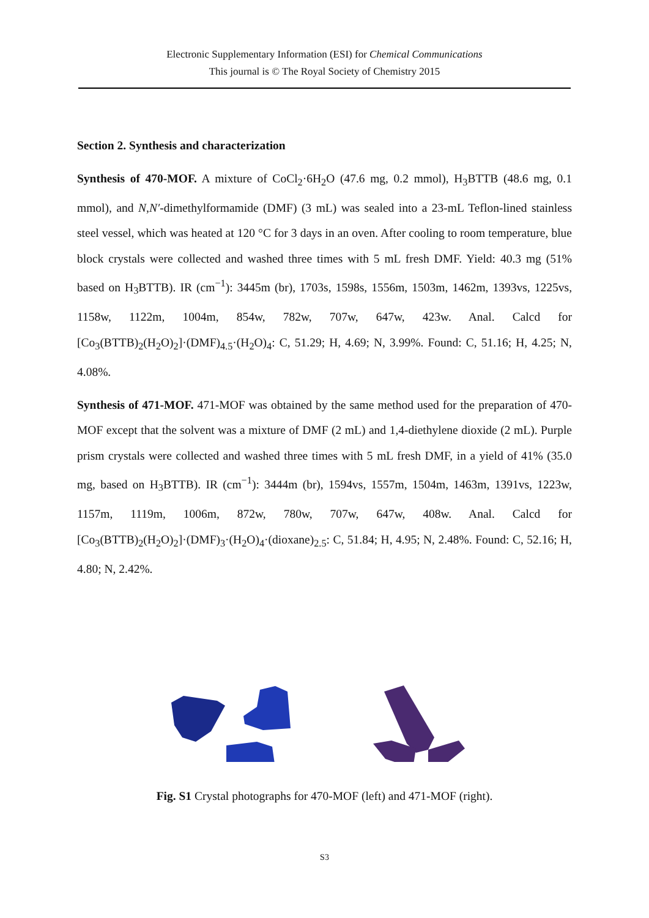Electronic Supplementary Information (ESI) for Chemical Communications
This journal is © The Royal Society of Chemistry 2015
Section 2. Synthesis and characterization
Synthesis of 470-MOF. A mixture of CoCl<sub>2</sub>·6H<sub>2</sub>O (47.6 mg, 0.2 mmol), H<sub>3</sub>BTTB (48.6 mg, 0.1 mmol), and N,N′-dimethylformamide (DMF) (3 mL) was sealed into a 23-mL Teflon-lined stainless steel vessel, which was heated at 120 °C for 3 days in an oven. After cooling to room temperature, blue block crystals were collected and washed three times with 5 mL fresh DMF. Yield: 40.3 mg (51% based on H<sub>3</sub>BTTB). IR (cm<sup>−1</sup>): 3445m (br), 1703s, 1598s, 1556m, 1503m, 1462m, 1393vs, 1225vs, 1158w, 1122m, 1004m, 854w, 782w, 707w, 647w, 423w. Anal. Calcd for [Co<sub>3</sub>(BTTB)<sub>2</sub>(H<sub>2</sub>O)<sub>2</sub>]·(DMF)<sub>4.5</sub>·(H<sub>2</sub>O)<sub>4</sub>: C, 51.29; H, 4.69; N, 3.99%. Found: C, 51.16; H, 4.25; N, 4.08%.
Synthesis of 471-MOF. 471-MOF was obtained by the same method used for the preparation of 470-MOF except that the solvent was a mixture of DMF (2 mL) and 1,4-diethylene dioxide (2 mL). Purple prism crystals were collected and washed three times with 5 mL fresh DMF, in a yield of 41% (35.0 mg, based on H<sub>3</sub>BTTB). IR (cm<sup>−1</sup>): 3444m (br), 1594vs, 1557m, 1504m, 1463m, 1391vs, 1223w, 1157m, 1119m, 1006m, 872w, 780w, 707w, 647w, 408w. Anal. Calcd for [Co<sub>3</sub>(BTTB)<sub>2</sub>(H<sub>2</sub>O)<sub>2</sub>]·(DMF)<sub>3</sub>·(H<sub>2</sub>O)<sub>4</sub>·(dioxane)<sub>2.5</sub>: C, 51.84; H, 4.95; N, 2.48%. Found: C, 52.16; H, 4.80; N, 2.42%.
Fig. S1 Crystal photographs for 470-MOF (left) and 471-MOF (right).
S3